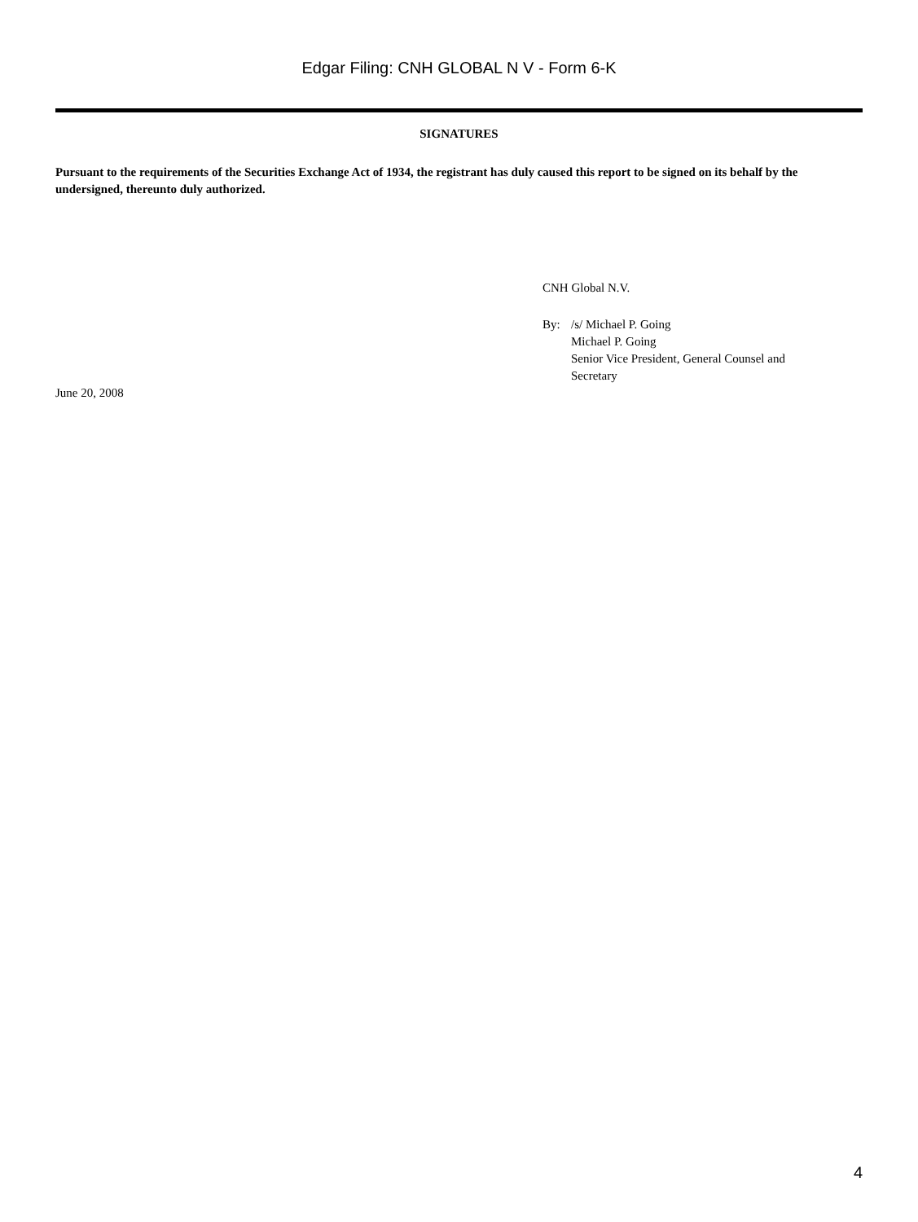Edgar Filing: CNH GLOBAL N V - Form 6-K
SIGNATURES
Pursuant to the requirements of the Securities Exchange Act of 1934, the registrant has duly caused this report to be signed on its behalf by the undersigned, thereunto duly authorized.
CNH Global N.V.
By: /s/ Michael P. Going
Michael P. Going
Senior Vice President, General Counsel and
Secretary
June 20, 2008
4